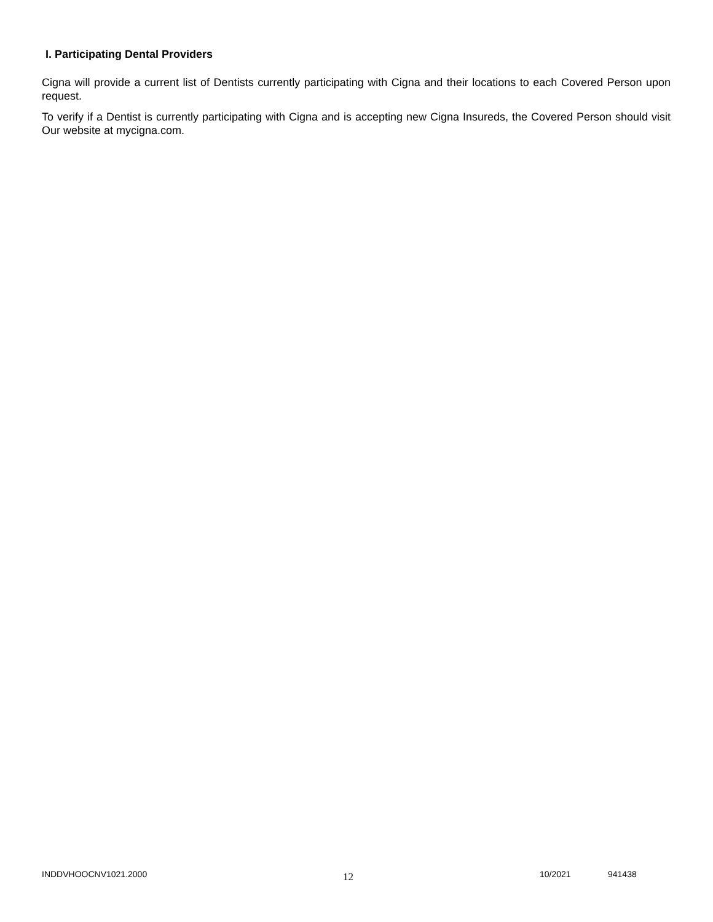I. Participating Dental Providers
Cigna will provide a current list of Dentists currently participating with Cigna and their locations to each Covered Person upon request.
To verify if a Dentist is currently participating with Cigna and is accepting new Cigna Insureds, the Covered Person should visit Our website at mycigna.com.
INDDVHOOCNV1021.2000 12 10/2021 941438